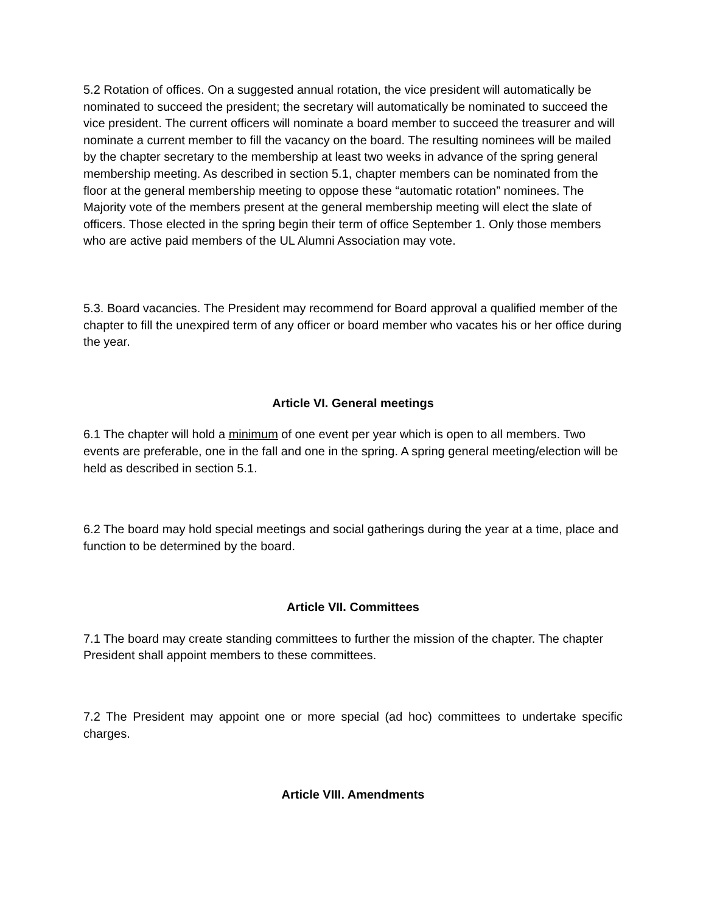5.2 Rotation of offices. On a suggested annual rotation, the vice president will automatically be nominated to succeed the president; the secretary will automatically be nominated to succeed the vice president. The current officers will nominate a board member to succeed the treasurer and will nominate a current member to fill the vacancy on the board. The resulting nominees will be mailed by the chapter secretary to the membership at least two weeks in advance of the spring general membership meeting. As described in section 5.1, chapter members can be nominated from the floor at the general membership meeting to oppose these “automatic rotation” nominees. The Majority vote of the members present at the general membership meeting will elect the slate of officers. Those elected in the spring begin their term of office September 1. Only those members who are active paid members of the UL Alumni Association may vote.
5.3. Board vacancies. The President may recommend for Board approval a qualified member of the chapter to fill the unexpired term of any officer or board member who vacates his or her office during the year.
Article VI. General meetings
6.1 The chapter will hold a minimum of one event per year which is open to all members. Two events are preferable, one in the fall and one in the spring. A spring general meeting/election will be held as described in section 5.1.
6.2 The board may hold special meetings and social gatherings during the year at a time, place and function to be determined by the board.
Article VII. Committees
7.1 The board may create standing committees to further the mission of the chapter. The chapter President shall appoint members to these committees.
7.2 The President may appoint one or more special (ad hoc) committees to undertake specific charges.
Article VIII. Amendments